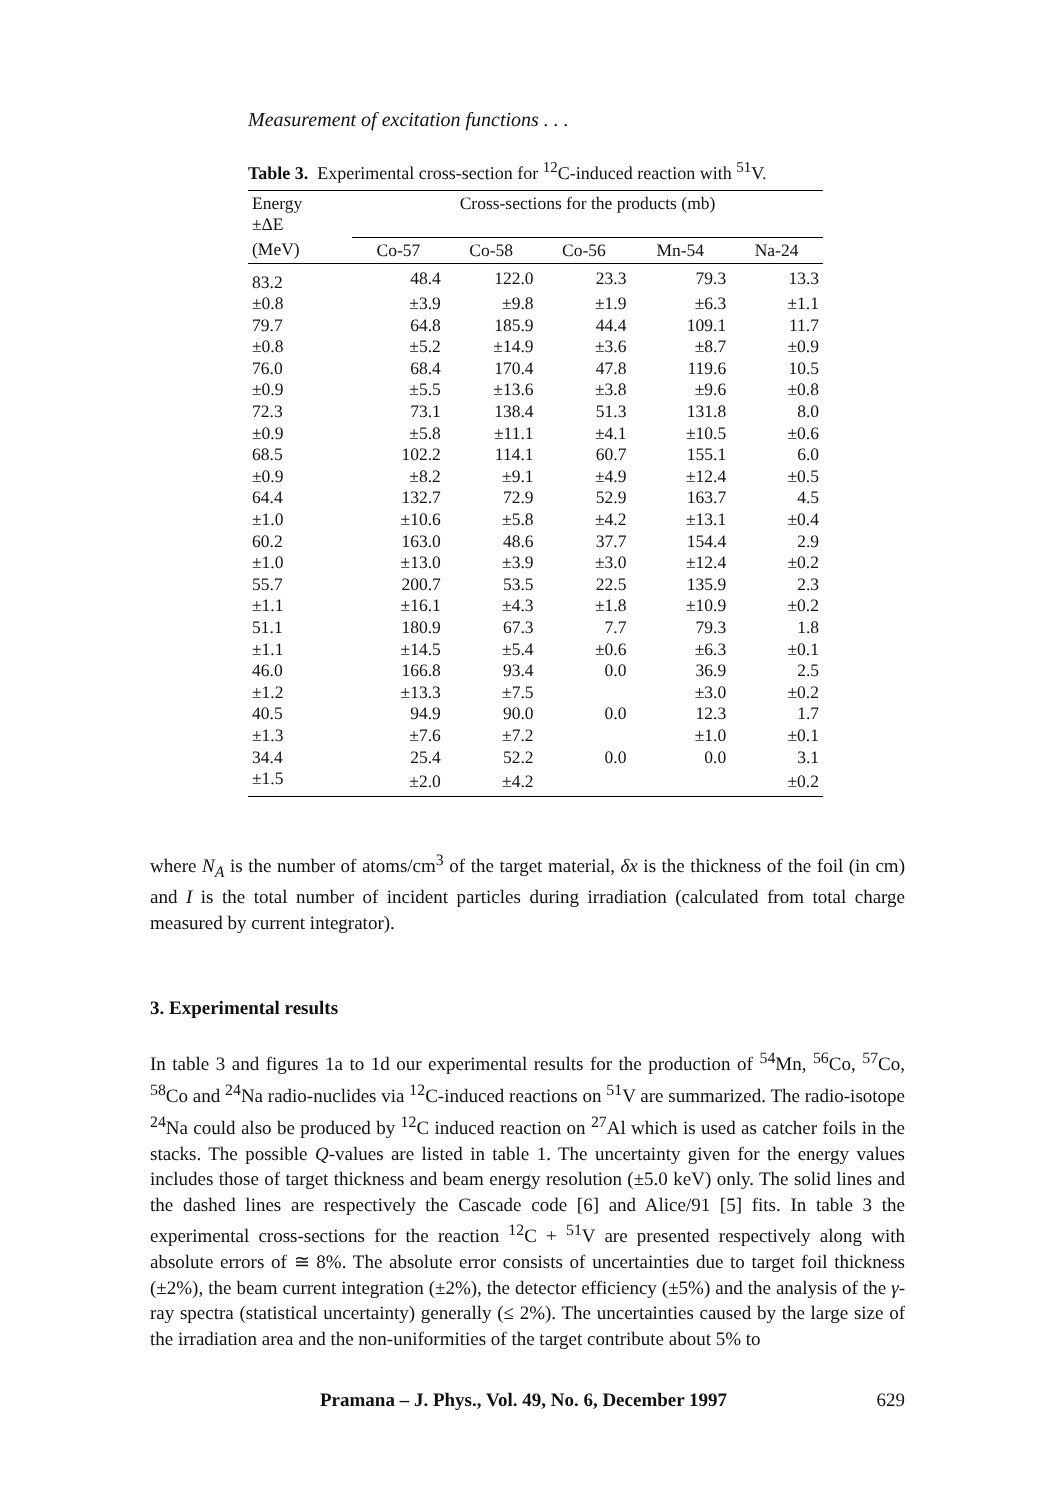Measurement of excitation functions . . .
Table 3. Experimental cross-section for <sup>12</sup>C-induced reaction with <sup>51</sup>V.
| Energy ±ΔE | Cross-sections for the products (mb) | | | | |
| --- | --- | --- | --- | --- | --- |
| (MeV) | Co-57 | Co-58 | Co-56 | Mn-54 | Na-24 |
| 83.2 | 48.4 | 122.0 | 23.3 | 79.3 | 13.3 |
| ±0.8 | ±3.9 | ±9.8 | ±1.9 | ±6.3 | ±1.1 |
| 79.7 | 64.8 | 185.9 | 44.4 | 109.1 | 11.7 |
| ±0.8 | ±5.2 | ±14.9 | ±3.6 | ±8.7 | ±0.9 |
| 76.0 | 68.4 | 170.4 | 47.8 | 119.6 | 10.5 |
| ±0.9 | ±5.5 | ±13.6 | ±3.8 | ±9.6 | ±0.8 |
| 72.3 | 73.1 | 138.4 | 51.3 | 131.8 | 8.0 |
| ±0.9 | ±5.8 | ±11.1 | ±4.1 | ±10.5 | ±0.6 |
| 68.5 | 102.2 | 114.1 | 60.7 | 155.1 | 6.0 |
| ±0.9 | ±8.2 | ±9.1 | ±4.9 | ±12.4 | ±0.5 |
| 64.4 | 132.7 | 72.9 | 52.9 | 163.7 | 4.5 |
| ±1.0 | ±10.6 | ±5.8 | ±4.2 | ±13.1 | ±0.4 |
| 60.2 | 163.0 | 48.6 | 37.7 | 154.4 | 2.9 |
| ±1.0 | ±13.0 | ±3.9 | ±3.0 | ±12.4 | ±0.2 |
| 55.7 | 200.7 | 53.5 | 22.5 | 135.9 | 2.3 |
| ±1.1 | ±16.1 | ±4.3 | ±1.8 | ±10.9 | ±0.2 |
| 51.1 | 180.9 | 67.3 | 7.7 | 79.3 | 1.8 |
| ±1.1 | ±14.5 | ±5.4 | ±0.6 | ±6.3 | ±0.1 |
| 46.0 | 166.8 | 93.4 | 0.0 | 36.9 | 2.5 |
| ±1.2 | ±13.3 | ±7.5 | | ±3.0 | ±0.2 |
| 40.5 | 94.9 | 90.0 | 0.0 | 12.3 | 1.7 |
| ±1.3 | ±7.6 | ±7.2 | | ±1.0 | ±0.1 |
| 34.4 | 25.4 | 52.2 | 0.0 | 0.0 | 3.1 |
| ±1.5 | ±2.0 | ±4.2 | | | ±0.2 |
where N<sub>A</sub> is the number of atoms/cm<sup>3</sup> of the target material, δx is the thickness of the foil (in cm) and I is the total number of incident particles during irradiation (calculated from total charge measured by current integrator).
3. Experimental results
In table 3 and figures 1a to 1d our experimental results for the production of <sup>54</sup>Mn, <sup>56</sup>Co, <sup>57</sup>Co, <sup>58</sup>Co and <sup>24</sup>Na radio-nuclides via <sup>12</sup>C-induced reactions on <sup>51</sup>V are summarized. The radio-isotope <sup>24</sup>Na could also be produced by <sup>12</sup>C induced reaction on <sup>27</sup>Al which is used as catcher foils in the stacks. The possible Q-values are listed in table 1. The uncertainty given for the energy values includes those of target thickness and beam energy resolution (±5.0 keV) only. The solid lines and the dashed lines are respectively the Cascade code [6] and Alice/91 [5] fits. In table 3 the experimental cross-sections for the reaction <sup>12</sup>C + <sup>51</sup>V are presented respectively along with absolute errors of ≅ 8%. The absolute error consists of uncertainties due to target foil thickness (±2%), the beam current integration (±2%), the detector efficiency (±5%) and the analysis of the γ-ray spectra (statistical uncertainty) generally (≤ 2%). The uncertainties caused by the large size of the irradiation area and the non-uniformities of the target contribute about 5% to
Pramana – J. Phys., Vol. 49, No. 6, December 1997 629